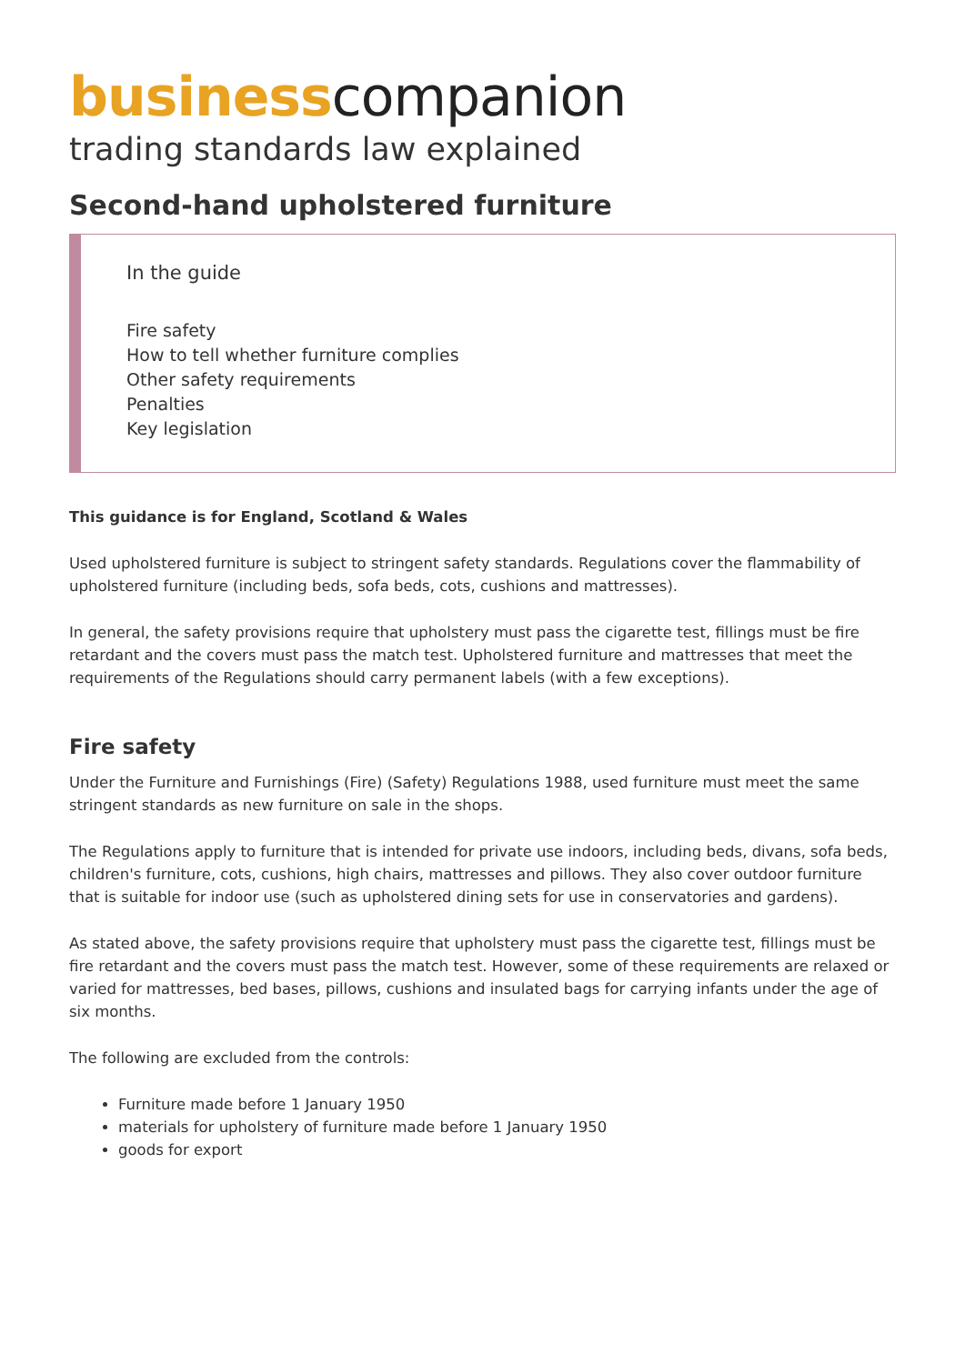business companion
trading standards law explained
Second-hand upholstered furniture
In the guide
Fire safety
How to tell whether furniture complies
Other safety requirements
Penalties
Key legislation
This guidance is for England, Scotland & Wales
Used upholstered furniture is subject to stringent safety standards. Regulations cover the flammability of upholstered furniture (including beds, sofa beds, cots, cushions and mattresses).
In general, the safety provisions require that upholstery must pass the cigarette test, fillings must be fire retardant and the covers must pass the match test. Upholstered furniture and mattresses that meet the requirements of the Regulations should carry permanent labels (with a few exceptions).
Fire safety
Under the Furniture and Furnishings (Fire) (Safety) Regulations 1988, used furniture must meet the same stringent standards as new furniture on sale in the shops.
The Regulations apply to furniture that is intended for private use indoors, including beds, divans, sofa beds, children's furniture, cots, cushions, high chairs, mattresses and pillows. They also cover outdoor furniture that is suitable for indoor use (such as upholstered dining sets for use in conservatories and gardens).
As stated above, the safety provisions require that upholstery must pass the cigarette test, fillings must be fire retardant and the covers must pass the match test. However, some of these requirements are relaxed or varied for mattresses, bed bases, pillows, cushions and insulated bags for carrying infants under the age of six months.
The following are excluded from the controls:
Furniture made before 1 January 1950
materials for upholstery of furniture made before 1 January 1950
goods for export